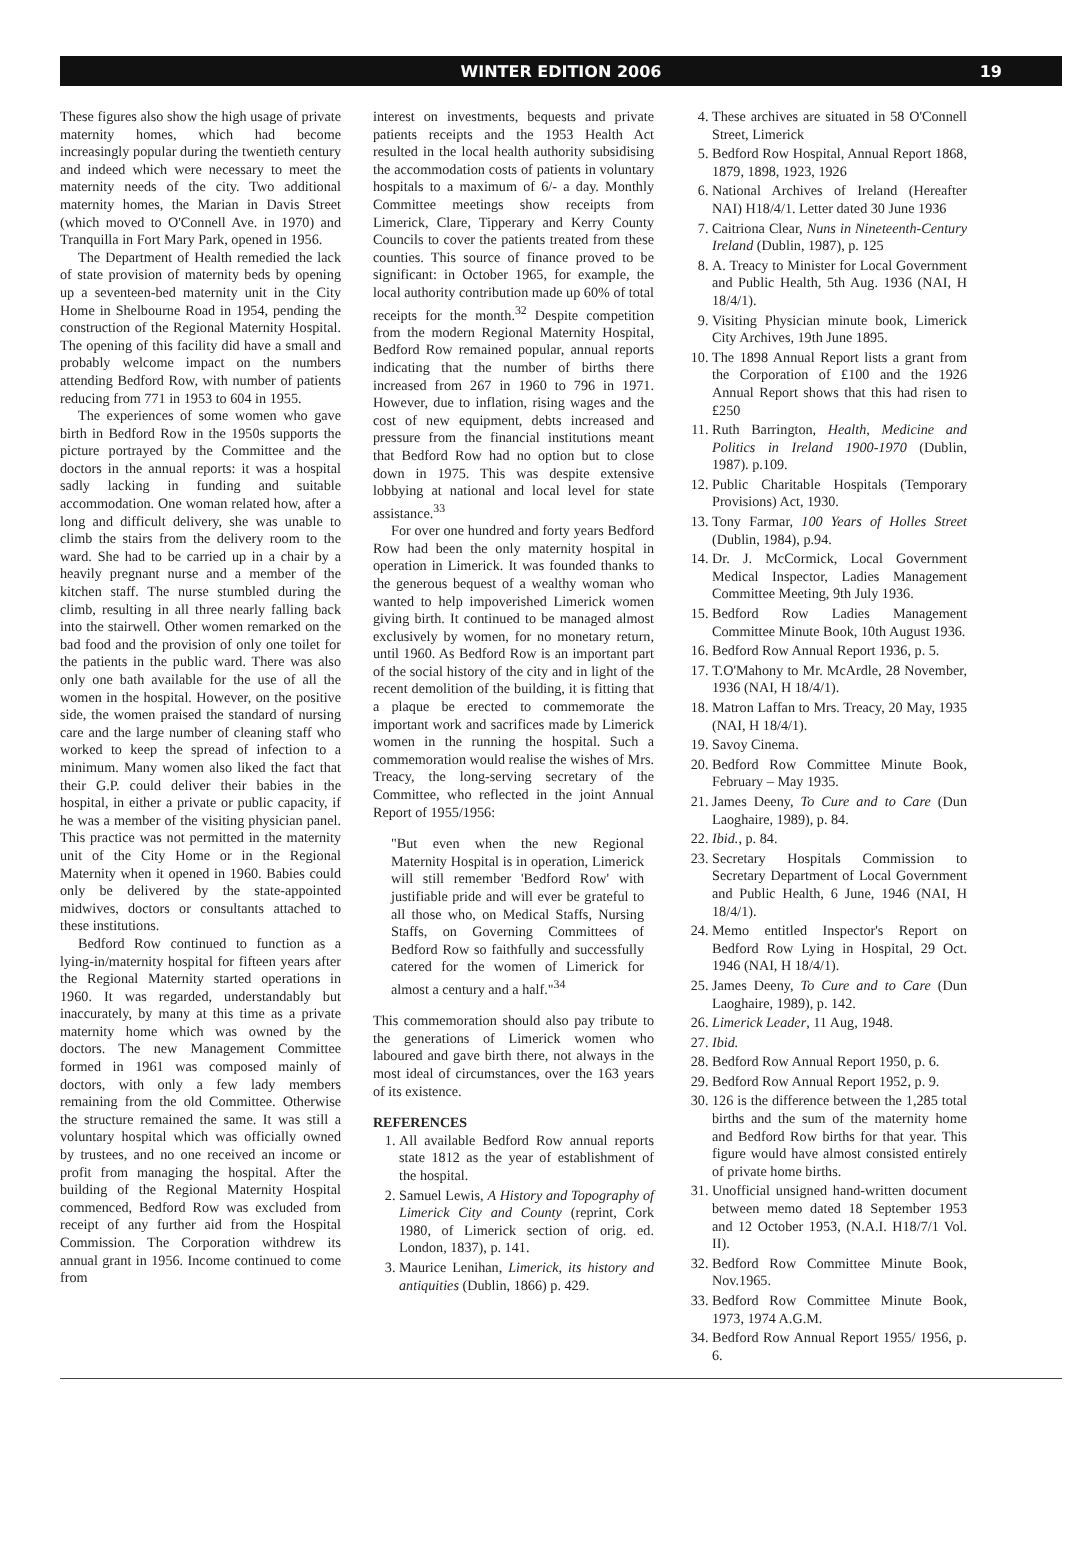WINTER EDITION 2006 19
These figures also show the high usage of private maternity homes, which had become increasingly popular during the twentieth century and indeed which were necessary to meet the maternity needs of the city. Two additional maternity homes, the Marian in Davis Street (which moved to O'Connell Ave. in 1970) and Tranquilla in Fort Mary Park, opened in 1956.
The Department of Health remedied the lack of state provision of maternity beds by opening up a seventeen-bed maternity unit in the City Home in Shelbourne Road in 1954, pending the construction of the Regional Maternity Hospital. The opening of this facility did have a small and probably welcome impact on the numbers attending Bedford Row, with number of patients reducing from 771 in 1953 to 604 in 1955.
The experiences of some women who gave birth in Bedford Row in the 1950s supports the picture portrayed by the Committee and the doctors in the annual reports: it was a hospital sadly lacking in funding and suitable accommodation. One woman related how, after a long and difficult delivery, she was unable to climb the stairs from the delivery room to the ward. She had to be carried up in a chair by a heavily pregnant nurse and a member of the kitchen staff. The nurse stumbled during the climb, resulting in all three nearly falling back into the stairwell. Other women remarked on the bad food and the provision of only one toilet for the patients in the public ward. There was also only one bath available for the use of all the women in the hospital. However, on the positive side, the women praised the standard of nursing care and the large number of cleaning staff who worked to keep the spread of infection to a minimum. Many women also liked the fact that their G.P. could deliver their babies in the hospital, in either a private or public capacity, if he was a member of the visiting physician panel. This practice was not permitted in the maternity unit of the City Home or in the Regional Maternity when it opened in 1960. Babies could only be delivered by the state-appointed midwives, doctors or consultants attached to these institutions.
Bedford Row continued to function as a lying-in/maternity hospital for fifteen years after the Regional Maternity started operations in 1960. It was regarded, understandably but inaccurately, by many at this time as a private maternity home which was owned by the doctors. The new Management Committee formed in 1961 was composed mainly of doctors, with only a few lady members remaining from the old Committee. Otherwise the structure remained the same. It was still a voluntary hospital which was officially owned by trustees, and no one received an income or profit from managing the hospital. After the building of the Regional Maternity Hospital commenced, Bedford Row was excluded from receipt of any further aid from the Hospital Commission. The Corporation withdrew its annual grant in 1956. Income continued to come from
interest on investments, bequests and private patients receipts and the 1953 Health Act resulted in the local health authority subsidising the accommodation costs of patients in voluntary hospitals to a maximum of 6/- a day. Monthly Committee meetings show receipts from Limerick, Clare, Tipperary and Kerry County Councils to cover the patients treated from these counties. This source of finance proved to be significant: in October 1965, for example, the local authority contribution made up 60% of total receipts for the month.<sup>32</sup> Despite competition from the modern Regional Maternity Hospital, Bedford Row remained popular, annual reports indicating that the number of births there increased from 267 in 1960 to 796 in 1971. However, due to inflation, rising wages and the cost of new equipment, debts increased and pressure from the financial institutions meant that Bedford Row had no option but to close down in 1975. This was despite extensive lobbying at national and local level for state assistance.<sup>33</sup>
For over one hundred and forty years Bedford Row had been the only maternity hospital in operation in Limerick. It was founded thanks to the generous bequest of a wealthy woman who wanted to help impoverished Limerick women giving birth. It continued to be managed almost exclusively by women, for no monetary return, until 1960. As Bedford Row is an important part of the social history of the city and in light of the recent demolition of the building, it is fitting that a plaque be erected to commemorate the important work and sacrifices made by Limerick women in the running the hospital. Such a commemoration would realise the wishes of Mrs. Treacy, the long-serving secretary of the Committee, who reflected in the joint Annual Report of 1955/1956:
"But even when the new Regional Maternity Hospital is in operation, Limerick will still remember 'Bedford Row' with justifiable pride and will ever be grateful to all those who, on Medical Staffs, Nursing Staffs, on Governing Committees of Bedford Row so faithfully and successfully catered for the women of Limerick for almost a century and a half."<sup>34</sup>
This commemoration should also pay tribute to the generations of Limerick women who laboured and gave birth there, not always in the most ideal of circumstances, over the 163 years of its existence.
REFERENCES
1. All available Bedford Row annual reports state 1812 as the year of establishment of the hospital.
2. Samuel Lewis, A History and Topography of Limerick City and County (reprint, Cork 1980, of Limerick section of orig. ed. London, 1837), p. 141.
3. Maurice Lenihan, Limerick, its history and antiquities (Dublin, 1866) p. 429.
4. These archives are situated in 58 O'Connell Street, Limerick
5. Bedford Row Hospital, Annual Report 1868, 1879, 1898, 1923, 1926
6. National Archives of Ireland (Hereafter NAI) H18/4/1. Letter dated 30 June 1936
7. Caitriona Clear, Nuns in Nineteenth-Century Ireland (Dublin, 1987), p. 125
8. A. Treacy to Minister for Local Government and Public Health, 5th Aug. 1936 (NAI, H 18/4/1).
9. Visiting Physician minute book, Limerick City Archives, 19th June 1895.
10. The 1898 Annual Report lists a grant from the Corporation of £100 and the 1926 Annual Report shows that this had risen to £250
11. Ruth Barrington, Health, Medicine and Politics in Ireland 1900-1970 (Dublin, 1987). p.109.
12. Public Charitable Hospitals (Temporary Provisions) Act, 1930.
13. Tony Farmar, 100 Years of Holles Street (Dublin, 1984), p.94.
14. Dr. J. McCormick, Local Government Medical Inspector, Ladies Management Committee Meeting, 9th July 1936.
15. Bedford Row Ladies Management Committee Minute Book, 10th August 1936.
16. Bedford Row Annual Report 1936, p. 5.
17. T.O'Mahony to Mr. McArdle, 28 November, 1936 (NAI, H 18/4/1).
18. Matron Laffan to Mrs. Treacy, 20 May, 1935 (NAI, H 18/4/1).
19. Savoy Cinema.
20. Bedford Row Committee Minute Book, February – May 1935.
21. James Deeny, To Cure and to Care (Dun Laoghaire, 1989), p. 84.
22. Ibid., p. 84.
23. Secretary Hospitals Commission to Secretary Department of Local Government and Public Health, 6 June, 1946 (NAI, H 18/4/1).
24. Memo entitled Inspector's Report on Bedford Row Lying in Hospital, 29 Oct. 1946 (NAI, H 18/4/1).
25. James Deeny, To Cure and to Care (Dun Laoghaire, 1989), p. 142.
26. Limerick Leader, 11 Aug, 1948.
27. Ibid.
28. Bedford Row Annual Report 1950, p. 6.
29. Bedford Row Annual Report 1952, p. 9.
30. 126 is the difference between the 1,285 total births and the sum of the maternity home and Bedford Row births for that year. This figure would have almost consisted entirely of private home births.
31. Unofficial unsigned hand-written document between memo dated 18 September 1953 and 12 October 1953, (N.A.I. H18/7/1 Vol. II).
32. Bedford Row Committee Minute Book, Nov.1965.
33. Bedford Row Committee Minute Book, 1973, 1974 A.G.M.
34. Bedford Row Annual Report 1955/ 1956, p. 6.